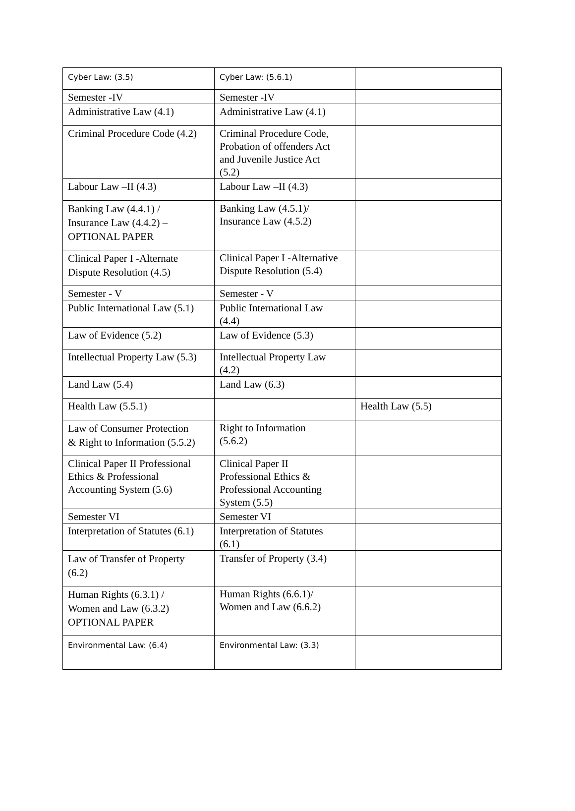| Cyber Law: (3.5) | Cyber Law: (5.6.1) | |
| Semester -IV | Semester -IV | |
| Administrative Law (4.1) | Administrative Law (4.1) | |
| Criminal Procedure Code (4.2) | Criminal Procedure Code, Probation of offenders Act and Juvenile Justice Act (5.2) | |
| Labour Law –II (4.3) | Labour Law –II (4.3) | |
| Banking Law (4.4.1) / Insurance Law (4.4.2) – OPTIONAL PAPER | Banking Law (4.5.1)/ Insurance Law (4.5.2) | |
| Clinical Paper I -Alternate Dispute Resolution (4.5) | Clinical Paper I -Alternative Dispute Resolution (5.4) | |
| Semester - V | Semester - V | |
| Public International Law (5.1) | Public International Law (4.4) | |
| Law of Evidence (5.2) | Law of Evidence (5.3) | |
| Intellectual Property Law (5.3) | Intellectual Property Law (4.2) | |
| Land Law (5.4) | Land Law (6.3) | |
| Health Law (5.5.1) | | Health Law (5.5) |
| Law of Consumer Protection & Right to Information (5.5.2) | Right to Information (5.6.2) | |
| Clinical Paper II Professional Ethics & Professional Accounting System (5.6) | Clinical Paper II Professional Ethics & Professional Accounting System (5.5) | |
| Semester VI | Semester VI | |
| Interpretation of Statutes (6.1) | Interpretation of Statutes (6.1) | |
| Law of Transfer of Property (6.2) | Transfer of Property (3.4) | |
| Human Rights (6.3.1) / Women and Law (6.3.2) OPTIONAL PAPER | Human Rights (6.6.1)/ Women and Law (6.6.2) | |
| Environmental Law: (6.4) | Environmental Law: (3.3) | |